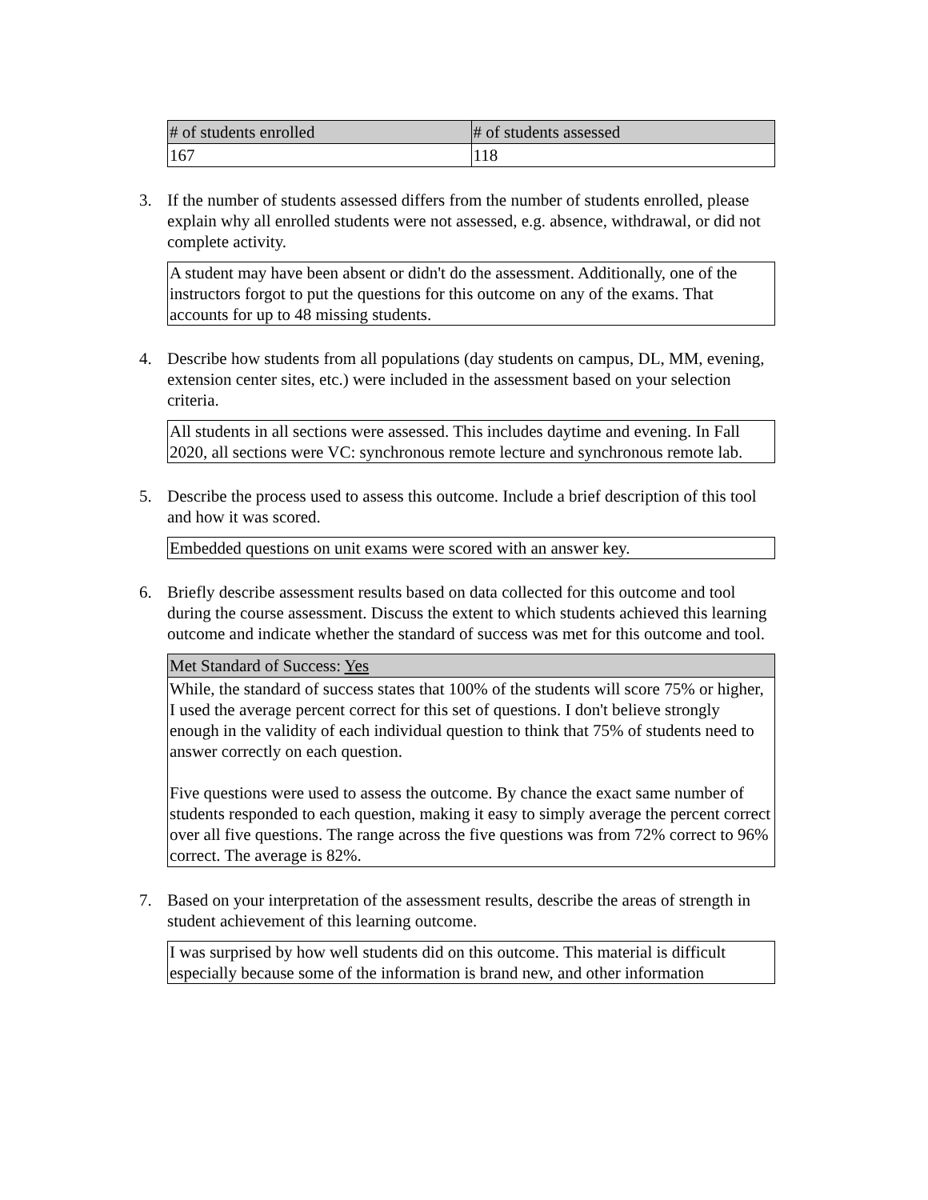| # of students enrolled | # of students assessed |
| --- | --- |
| 167 | 118 |
3. If the number of students assessed differs from the number of students enrolled, please explain why all enrolled students were not assessed, e.g. absence, withdrawal, or did not complete activity.
A student may have been absent or didn't do the assessment. Additionally, one of the instructors forgot to put the questions for this outcome on any of the exams. That accounts for up to 48 missing students.
4. Describe how students from all populations (day students on campus, DL, MM, evening, extension center sites, etc.) were included in the assessment based on your selection criteria.
All students in all sections were assessed. This includes daytime and evening. In Fall 2020, all sections were VC: synchronous remote lecture and synchronous remote lab.
5. Describe the process used to assess this outcome. Include a brief description of this tool and how it was scored.
Embedded questions on unit exams were scored with an answer key.
6. Briefly describe assessment results based on data collected for this outcome and tool during the course assessment. Discuss the extent to which students achieved this learning outcome and indicate whether the standard of success was met for this outcome and tool.
| Met Standard of Success: Yes |
| --- |
| While, the standard of success states that 100% of the students will score 75% or higher, I used the average percent correct for this set of questions. I don't believe strongly enough in the validity of each individual question to think that 75% of students need to answer correctly on each question. Five questions were used to assess the outcome. By chance the exact same number of students responded to each question, making it easy to simply average the percent correct over all five questions. The range across the five questions was from 72% correct to 96% correct. The average is 82%. |
7. Based on your interpretation of the assessment results, describe the areas of strength in student achievement of this learning outcome.
I was surprised by how well students did on this outcome. This material is difficult especially because some of the information is brand new, and other information